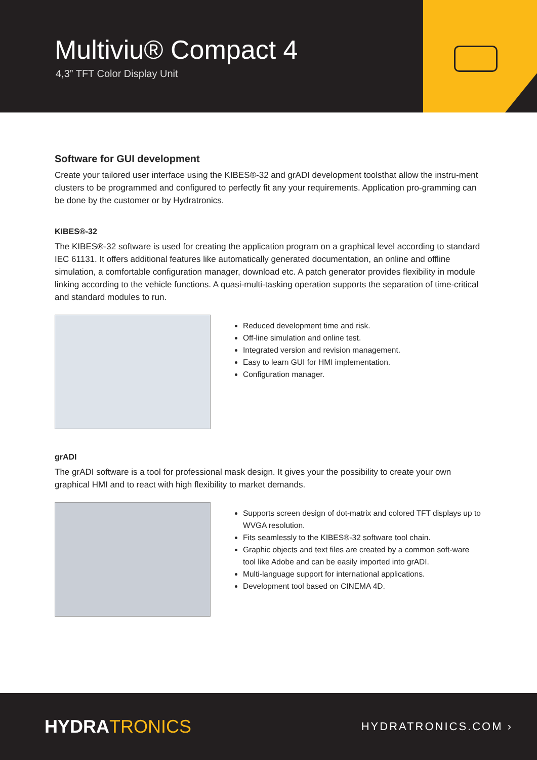Multiviu® Compact 4
4,3” TFT Color Display Unit
Software for GUI development
Create your tailored user interface using the KIBES®-32 and grADI development toolsthat allow the instru-ment clusters to be programmed and configured to perfectly fit any your requirements. Application pro-gramming can be done by the customer or by Hydratronics.
KIBES®-32
The KIBES®-32 software is used for creating the application program on a graphical level according to standard IEC 61131. It offers additional features like automatically generated documentation, an online and offline simulation, a comfortable configuration manager, download etc. A patch generator provides flexibility in module linking according to the vehicle functions. A quasi-multi-tasking operation supports the separation of time-critical and standard modules to run.
Reduced development time and risk.
Off-line simulation and online test.
Integrated version and revision management.
Easy to learn GUI for HMI implementation.
Configuration manager.
grADI
The grADI software is a tool for professional mask design. It gives your the possibility to create your own graphical HMI and to react with high flexibility to market demands.
Supports screen design of dot-matrix and colored TFT displays up to WVGA resolution.
Fits seamlessly to the KIBES®-32 software tool chain.
Graphic objects and text files are created by a common soft-ware tool like Adobe and can be easily imported into grADI.
Multi-language support for international applications.
Development tool based on CINEMA 4D.
HYDRATRONICS
HYDRATRONICS.COM ›